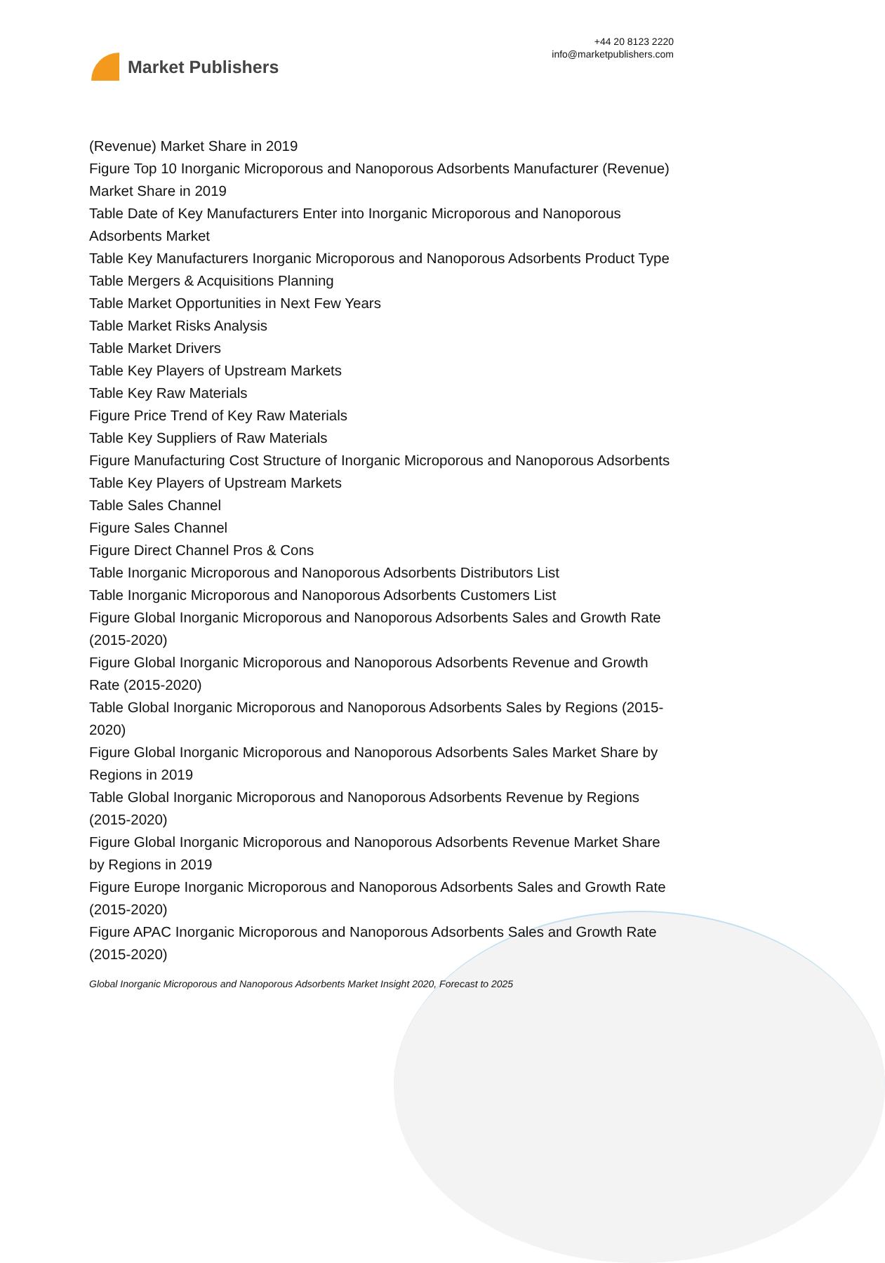Market Publishers
+44 20 8123 2220
info@marketpublishers.com
(Revenue) Market Share in 2019
Figure Top 10 Inorganic Microporous and Nanoporous Adsorbents Manufacturer (Revenue) Market Share in 2019
Table Date of Key Manufacturers Enter into Inorganic Microporous and Nanoporous Adsorbents Market
Table Key Manufacturers Inorganic Microporous and Nanoporous Adsorbents Product Type
Table Mergers & Acquisitions Planning
Table Market Opportunities in Next Few Years
Table Market Risks Analysis
Table Market Drivers
Table Key Players of Upstream Markets
Table Key Raw Materials
Figure Price Trend of Key Raw Materials
Table Key Suppliers of Raw Materials
Figure Manufacturing Cost Structure of Inorganic Microporous and Nanoporous Adsorbents
Table Key Players of Upstream Markets
Table Sales Channel
Figure Sales Channel
Figure Direct Channel Pros & Cons
Table Inorganic Microporous and Nanoporous Adsorbents Distributors List
Table Inorganic Microporous and Nanoporous Adsorbents Customers List
Figure Global Inorganic Microporous and Nanoporous Adsorbents Sales and Growth Rate (2015-2020)
Figure Global Inorganic Microporous and Nanoporous Adsorbents Revenue and Growth Rate (2015-2020)
Table Global Inorganic Microporous and Nanoporous Adsorbents Sales by Regions (2015-2020)
Figure Global Inorganic Microporous and Nanoporous Adsorbents Sales Market Share by Regions in 2019
Table Global Inorganic Microporous and Nanoporous Adsorbents Revenue by Regions (2015-2020)
Figure Global Inorganic Microporous and Nanoporous Adsorbents Revenue Market Share by Regions in 2019
Figure Europe Inorganic Microporous and Nanoporous Adsorbents Sales and Growth Rate (2015-2020)
Figure APAC Inorganic Microporous and Nanoporous Adsorbents Sales and Growth Rate (2015-2020)
Global Inorganic Microporous and Nanoporous Adsorbents Market Insight 2020, Forecast to 2025